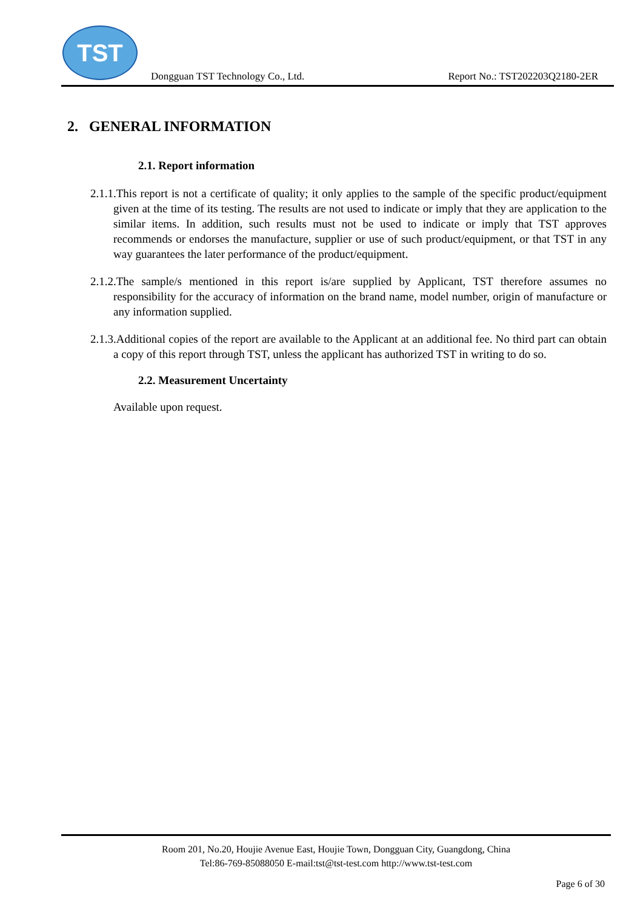TST
Dongguan TST Technology Co., Ltd. Report No.: TST202203Q2180-2ER
2. GENERAL INFORMATION
2.1. Report information
2.1.1.This report is not a certificate of quality; it only applies to the sample of the specific product/equipment given at the time of its testing. The results are not used to indicate or imply that they are application to the similar items. In addition, such results must not be used to indicate or imply that TST approves recommends or endorses the manufacture, supplier or use of such product/equipment, or that TST in any way guarantees the later performance of the product/equipment.
2.1.2.The sample/s mentioned in this report is/are supplied by Applicant, TST therefore assumes no responsibility for the accuracy of information on the brand name, model number, origin of manufacture or any information supplied.
2.1.3.Additional copies of the report are available to the Applicant at an additional fee. No third part can obtain a copy of this report through TST, unless the applicant has authorized TST in writing to do so.
2.2. Measurement Uncertainty
Available upon request.
Room 201, No.20, Houjie Avenue East, Houjie Town, Dongguan City, Guangdong, China
Tel:86-769-85088050 E-mail:tst@tst-test.com http://www.tst-test.com
Page 6 of 30